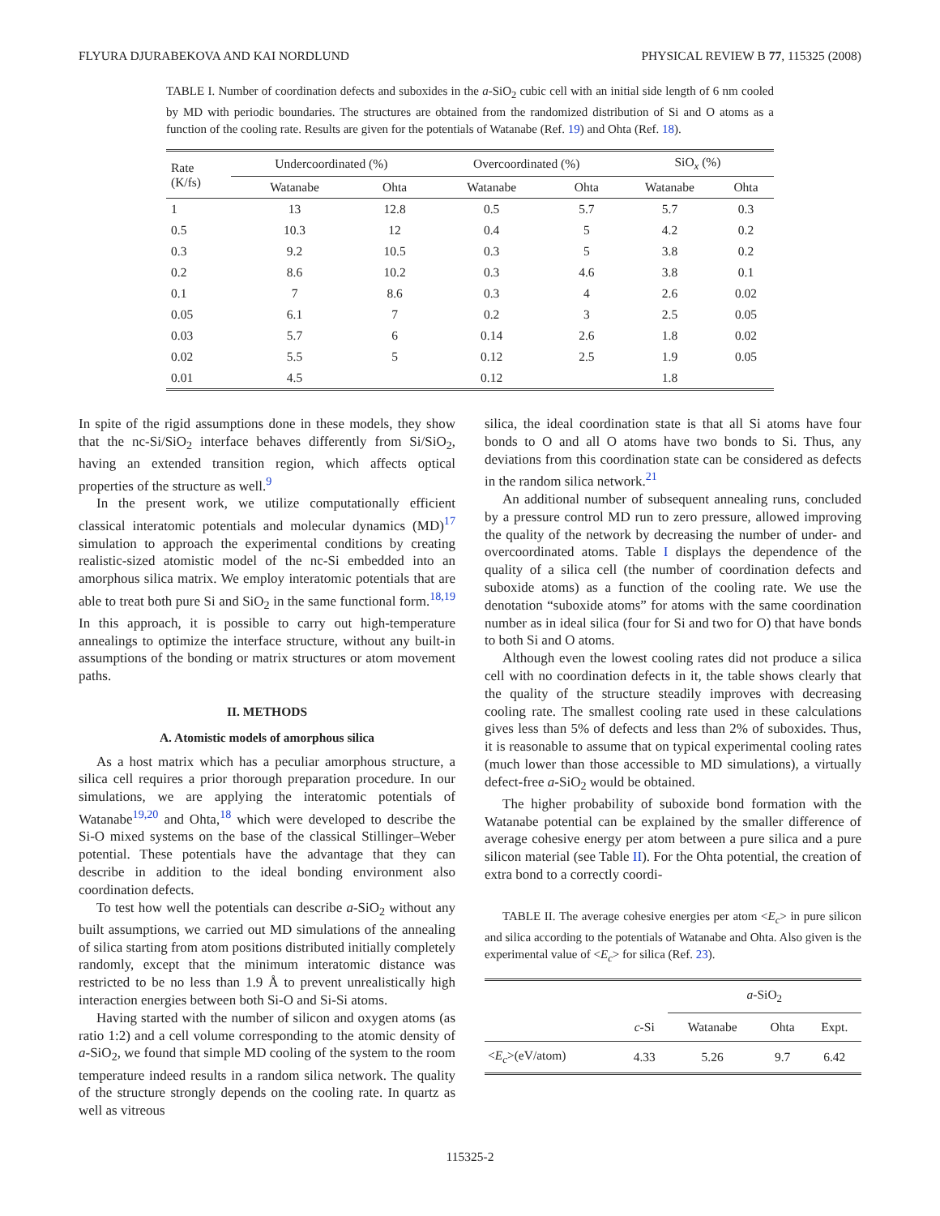FLYURA DJURABEKOVA AND KAI NORDLUND PHYSICAL REVIEW B 77, 115325 (2008)
TABLE I. Number of coordination defects and suboxides in the a-SiO<sub>2</sub> cubic cell with an initial side length of 6 nm cooled by MD with periodic boundaries. The structures are obtained from the randomized distribution of Si and O atoms as a function of the cooling rate. Results are given for the potentials of Watanabe (Ref. 19) and Ohta (Ref. 18).
| Rate (K/fs) | Undercoordinated (%) | | Overcoordinated (%) | | SiO<sub>x</sub> (%) | |
| --- | --- | --- | --- | --- | --- | --- |
| | Watanabe | Ohta | Watanabe | Ohta | Watanabe | Ohta |
| 1 | 13 | 12.8 | 0.5 | 5.7 | 5.7 | 0.3 |
| 0.5 | 10.3 | 12 | 0.4 | 5 | 4.2 | 0.2 |
| 0.3 | 9.2 | 10.5 | 0.3 | 5 | 3.8 | 0.2 |
| 0.2 | 8.6 | 10.2 | 0.3 | 4.6 | 3.8 | 0.1 |
| 0.1 | 7 | 8.6 | 0.3 | 4 | 2.6 | 0.02 |
| 0.05 | 6.1 | 7 | 0.2 | 3 | 2.5 | 0.05 |
| 0.03 | 5.7 | 6 | 0.14 | 2.6 | 1.8 | 0.02 |
| 0.02 | 5.5 | 5 | 0.12 | 2.5 | 1.9 | 0.05 |
| 0.01 | 4.5 | | 0.12 | | 1.8 | |
In spite of the rigid assumptions done in these models, they show that the nc-Si/SiO<sub>2</sub> interface behaves differently from Si/SiO<sub>2</sub>, having an extended transition region, which affects optical properties of the structure as well.<sup>9</sup>
In the present work, we utilize computationally efficient classical interatomic potentials and molecular dynamics (MD)<sup>17</sup> simulation to approach the experimental conditions by creating realistic-sized atomistic model of the nc-Si embedded into an amorphous silica matrix. We employ interatomic potentials that are able to treat both pure Si and SiO<sub>2</sub> in the same functional form.<sup>18,19</sup> In this approach, it is possible to carry out high-temperature annealings to optimize the interface structure, without any built-in assumptions of the bonding or matrix structures or atom movement paths.
II. METHODS
A. Atomistic models of amorphous silica
As a host matrix which has a peculiar amorphous structure, a silica cell requires a prior thorough preparation procedure. In our simulations, we are applying the interatomic potentials of Watanabe<sup>19,20</sup> and Ohta,<sup>18</sup> which were developed to describe the Si-O mixed systems on the base of the classical Stillinger–Weber potential. These potentials have the advantage that they can describe in addition to the ideal bonding environment also coordination defects.
To test how well the potentials can describe a-SiO<sub>2</sub> without any built assumptions, we carried out MD simulations of the annealing of silica starting from atom positions distributed initially completely randomly, except that the minimum interatomic distance was restricted to be no less than 1.9 Å to prevent unrealistically high interaction energies between both Si-O and Si-Si atoms.
Having started with the number of silicon and oxygen atoms (as ratio 1:2) and a cell volume corresponding to the atomic density of a-SiO<sub>2</sub>, we found that simple MD cooling of the system to the room temperature indeed results in a random silica network. The quality of the structure strongly depends on the cooling rate. In quartz as well as vitreous
silica, the ideal coordination state is that all Si atoms have four bonds to O and all O atoms have two bonds to Si. Thus, any deviations from this coordination state can be considered as defects in the random silica network.<sup>21</sup>
An additional number of subsequent annealing runs, concluded by a pressure control MD run to zero pressure, allowed improving the quality of the network by decreasing the number of under- and overcoordinated atoms. Table I displays the dependence of the quality of a silica cell (the number of coordination defects and suboxide atoms) as a function of the cooling rate. We use the denotation “suboxide atoms” for atoms with the same coordination number as in ideal silica (four for Si and two for O) that have bonds to both Si and O atoms.
Although even the lowest cooling rates did not produce a silica cell with no coordination defects in it, the table shows clearly that the quality of the structure steadily improves with decreasing cooling rate. The smallest cooling rate used in these calculations gives less than 5% of defects and less than 2% of suboxides. Thus, it is reasonable to assume that on typical experimental cooling rates (much lower than those accessible to MD simulations), a virtually defect-free a-SiO<sub>2</sub> would be obtained.
The higher probability of suboxide bond formation with the Watanabe potential can be explained by the smaller difference of average cohesive energy per atom between a pure silica and a pure silicon material (see Table II). For the Ohta potential, the creation of extra bond to a correctly coordi-
TABLE II. The average cohesive energies per atom <E<sub>c</sub>> in pure silicon and silica according to the potentials of Watanabe and Ohta. Also given is the experimental value of <E<sub>c</sub>> for silica (Ref. 23).
| | | a -SiO<sub>2</sub> | | |
| | c -Si | Watanabe | Ohta | Expt. |
| < E<sub>c</sub> >(eV/atom) | 4.33 | 5.26 | 9.7 | 6.42 |
115325-2